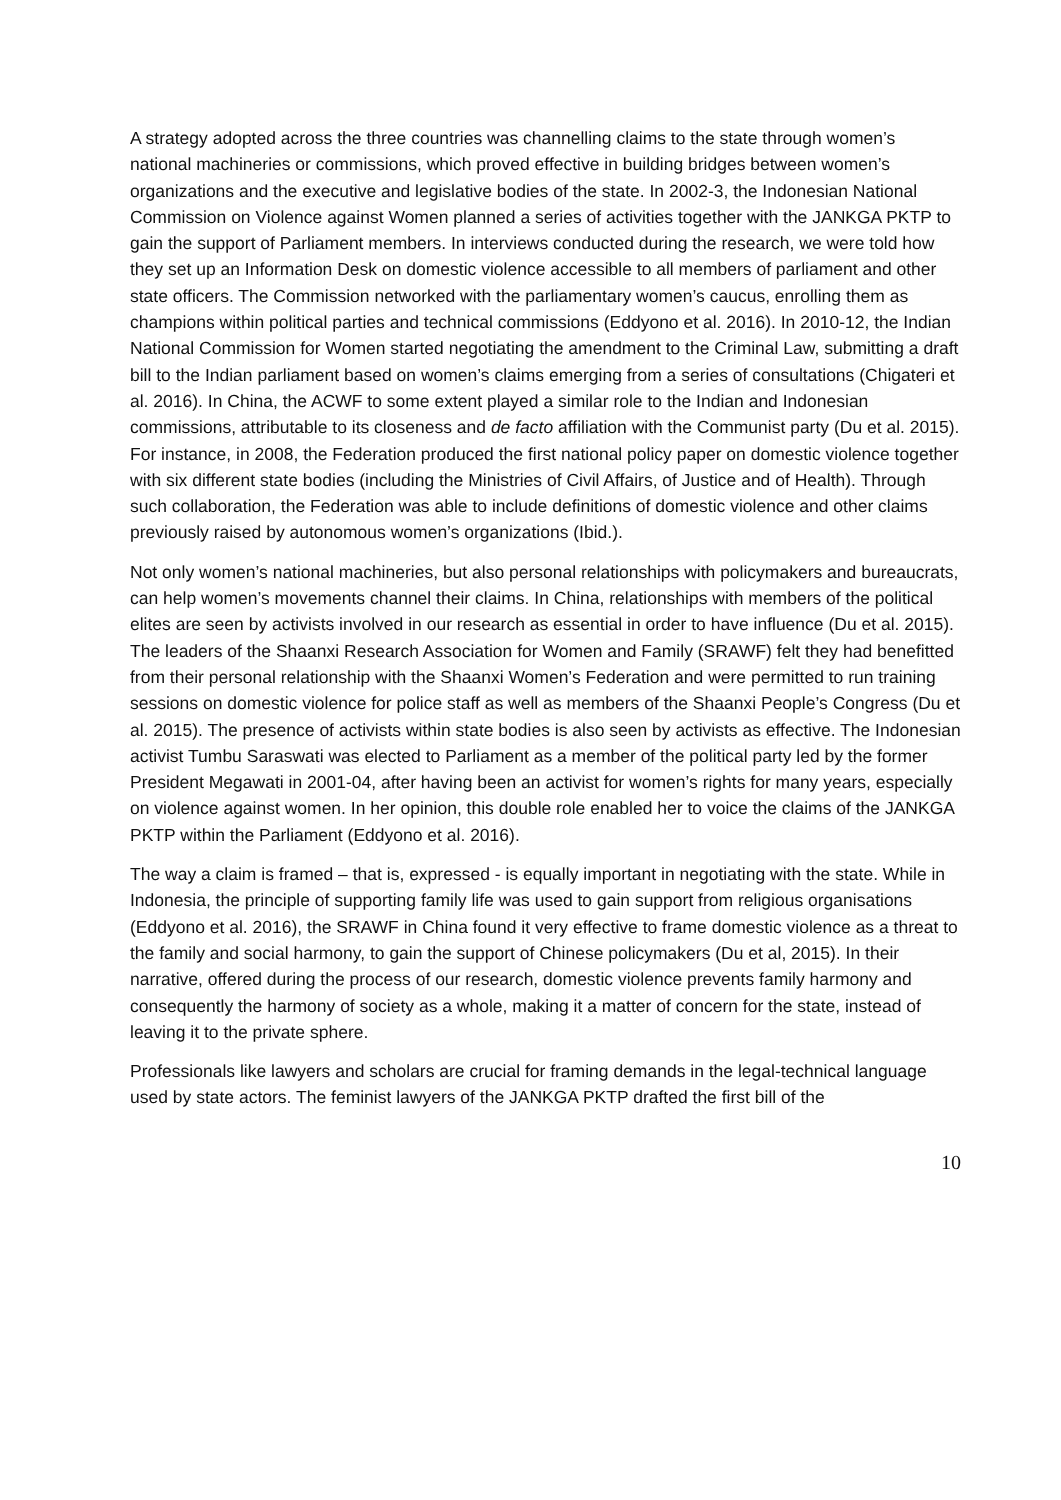A strategy adopted across the three countries was channelling claims to the state through women’s national machineries or commissions, which proved effective in building bridges between women’s organizations and the executive and legislative bodies of the state. In 2002-3, the Indonesian National Commission on Violence against Women planned a series of activities together with the JANKGA PKTP to gain the support of Parliament members. In interviews conducted during the research, we were told how they set up an Information Desk on domestic violence accessible to all members of parliament and other state officers. The Commission networked with the parliamentary women’s caucus, enrolling them as champions within political parties and technical commissions (Eddyono et al. 2016). In 2010-12, the Indian National Commission for Women started negotiating the amendment to the Criminal Law, submitting a draft bill to the Indian parliament based on women’s claims emerging from a series of consultations (Chigateri et al. 2016). In China, the ACWF to some extent played a similar role to the Indian and Indonesian commissions, attributable to its closeness and de facto affiliation with the Communist party (Du et al. 2015). For instance, in 2008, the Federation produced the first national policy paper on domestic violence together with six different state bodies (including the Ministries of Civil Affairs, of Justice and of Health). Through such collaboration, the Federation was able to include definitions of domestic violence and other claims previously raised by autonomous women’s organizations (Ibid.).
Not only women’s national machineries, but also personal relationships with policymakers and bureaucrats, can help women’s movements channel their claims. In China, relationships with members of the political elites are seen by activists involved in our research as essential in order to have influence (Du et al. 2015). The leaders of the Shaanxi Research Association for Women and Family (SRAWF) felt they had benefitted from their personal relationship with the Shaanxi Women’s Federation and were permitted to run training sessions on domestic violence for police staff as well as members of the Shaanxi People’s Congress (Du et al. 2015). The presence of activists within state bodies is also seen by activists as effective. The Indonesian activist Tumbu Saraswati was elected to Parliament as a member of the political party led by the former President Megawati in 2001-04, after having been an activist for women’s rights for many years, especially on violence against women. In her opinion, this double role enabled her to voice the claims of the JANKGA PKTP within the Parliament (Eddyono et al. 2016).
The way a claim is framed – that is, expressed - is equally important in negotiating with the state. While in Indonesia, the principle of supporting family life was used to gain support from religious organisations (Eddyono et al. 2016), the SRAWF in China found it very effective to frame domestic violence as a threat to the family and social harmony, to gain the support of Chinese policymakers (Du et al, 2015). In their narrative, offered during the process of our research, domestic violence prevents family harmony and consequently the harmony of society as a whole, making it a matter of concern for the state, instead of leaving it to the private sphere.
Professionals like lawyers and scholars are crucial for framing demands in the legal-technical language used by state actors. The feminist lawyers of the JANKGA PKTP drafted the first bill of the
10